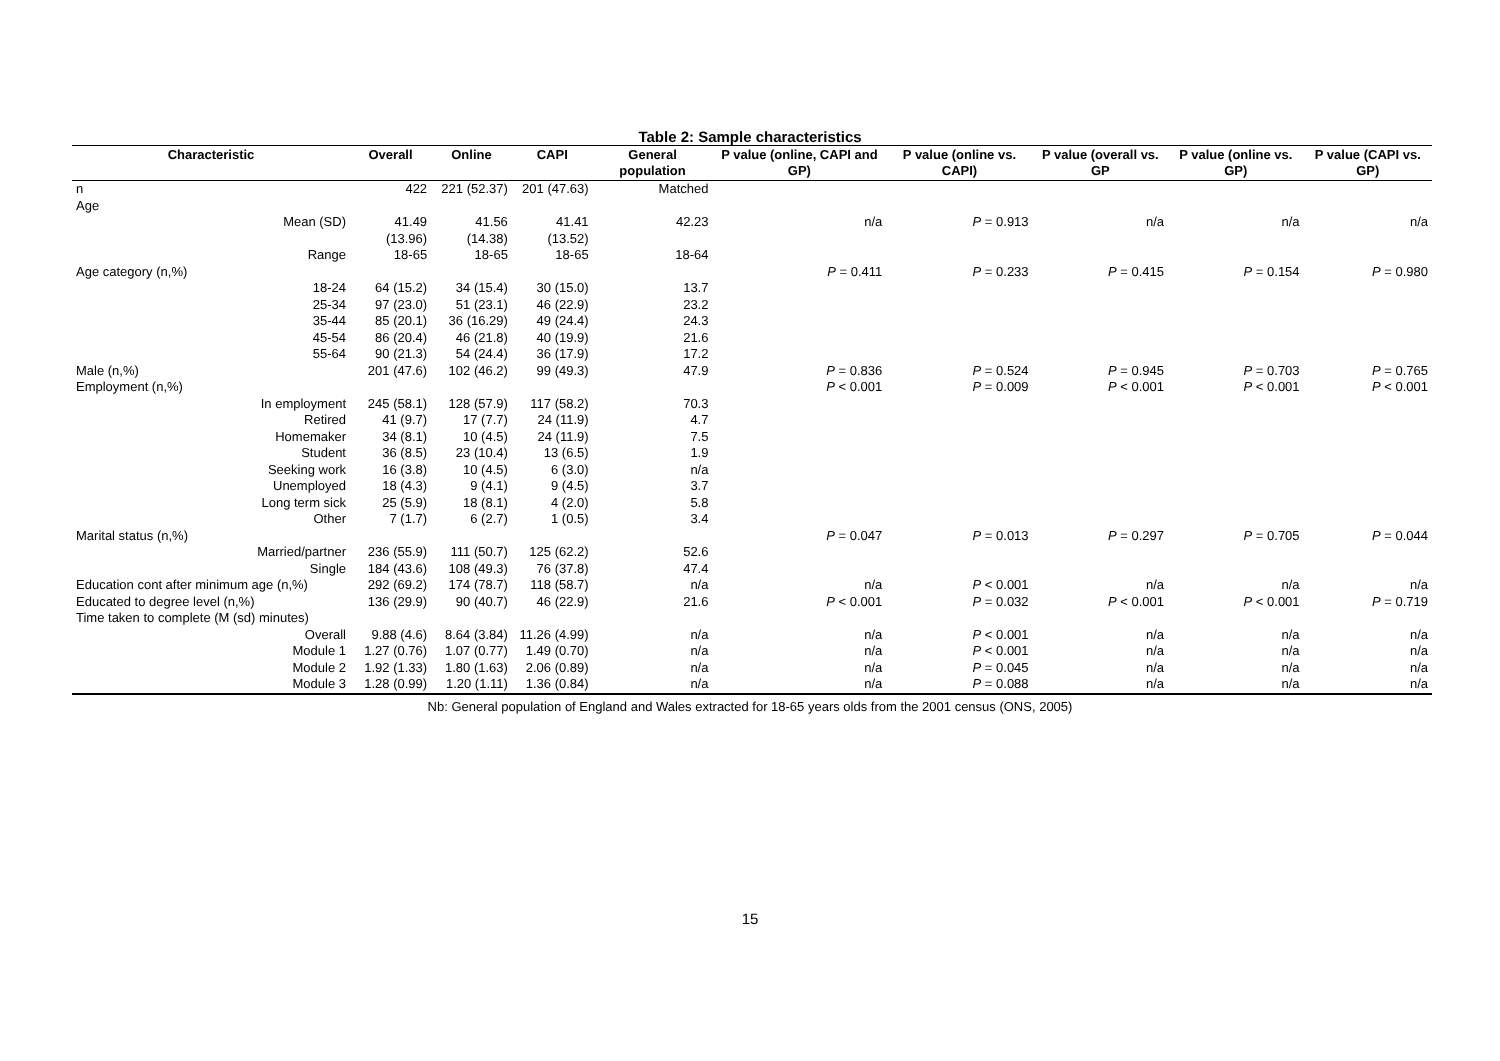Table 2: Sample characteristics
| Characteristic | Overall | Online | CAPI | General population | P value (online, CAPI and GP) | P value (online vs. CAPI) | P value (overall vs. GP | P value (online vs. GP) | P value (CAPI vs. GP) |
| --- | --- | --- | --- | --- | --- | --- | --- | --- | --- |
| n | 422 | 221 (52.37) | 201 (47.63) | Matched | | | | | |
| Age | | | | | | | | | |
| Mean (SD) | 41.49 (13.96) | 41.56 (14.38) | 41.41 (13.52) | 42.23 | n/a | P = 0.913 | n/a | n/a | n/a |
| Range | 18-65 | 18-65 | 18-65 | 18-64 | | | | | |
| Age category (n,%) | | | | | P = 0.411 | P = 0.233 | P = 0.415 | P = 0.154 | P = 0.980 |
| 18-24 | 64 (15.2) | 34 (15.4) | 30 (15.0) | 13.7 | | | | | |
| 25-34 | 97 (23.0) | 51 (23.1) | 46 (22.9) | 23.2 | | | | | |
| 35-44 | 85 (20.1) | 36 (16.29) | 49 (24.4) | 24.3 | | | | | |
| 45-54 | 86 (20.4) | 46 (21.8) | 40 (19.9) | 21.6 | | | | | |
| 55-64 | 90 (21.3) | 54 (24.4) | 36 (17.9) | 17.2 | | | | | |
| Male (n,%) | 201 (47.6) | 102 (46.2) | 99 (49.3) | 47.9 | P = 0.836 | P = 0.524 | P = 0.945 | P = 0.703 | P = 0.765 |
| Employment (n,%) | | | | | P < 0.001 | P = 0.009 | P < 0.001 | P < 0.001 | P < 0.001 |
| In employment | 245 (58.1) | 128 (57.9) | 117 (58.2) | 70.3 | | | | | |
| Retired | 41 (9.7) | 17 (7.7) | 24 (11.9) | 4.7 | | | | | |
| Homemaker | 34 (8.1) | 10 (4.5) | 24 (11.9) | 7.5 | | | | | |
| Student | 36 (8.5) | 23 (10.4) | 13 (6.5) | 1.9 | | | | | |
| Seeking work | 16 (3.8) | 10 (4.5) | 6 (3.0) | n/a | | | | | |
| Unemployed | 18 (4.3) | 9 (4.1) | 9 (4.5) | 3.7 | | | | | |
| Long term sick | 25 (5.9) | 18 (8.1) | 4 (2.0) | 5.8 | | | | | |
| Other | 7 (1.7) | 6 (2.7) | 1 (0.5) | 3.4 | | | | | |
| Marital status (n,%) | | | | | P = 0.047 | P = 0.013 | P = 0.297 | P = 0.705 | P = 0.044 |
| Married/partner | 236 (55.9) | 111 (50.7) | 125 (62.2) | 52.6 | | | | | |
| Single | 184 (43.6) | 108 (49.3) | 76 (37.8) | 47.4 | | | | | |
| Education cont after minimum age (n,%) | 292 (69.2) | 174 (78.7) | 118 (58.7) | n/a | n/a | P < 0.001 | n/a | n/a | n/a |
| Educated to degree level (n,%) | 136 (29.9) | 90 (40.7) | 46 (22.9) | 21.6 | P < 0.001 | P = 0.032 | P < 0.001 | P < 0.001 | P = 0.719 |
| Time taken to complete (M (sd) minutes) | | | | | | | | | |
| Overall | 9.88 (4.6) | 8.64 (3.84) | 11.26 (4.99) | n/a | n/a | P < 0.001 | n/a | n/a | n/a |
| Module 1 | 1.27 (0.76) | 1.07 (0.77) | 1.49 (0.70) | n/a | n/a | P < 0.001 | n/a | n/a | n/a |
| Module 2 | 1.92 (1.33) | 1.80 (1.63) | 2.06 (0.89) | n/a | n/a | P = 0.045 | n/a | n/a | n/a |
| Module 3 | 1.28 (0.99) | 1.20 (1.11) | 1.36 (0.84) | n/a | n/a | P = 0.088 | n/a | n/a | n/a |
Nb: General population of England and Wales extracted for 18-65 years olds from the 2001 census (ONS, 2005)
15